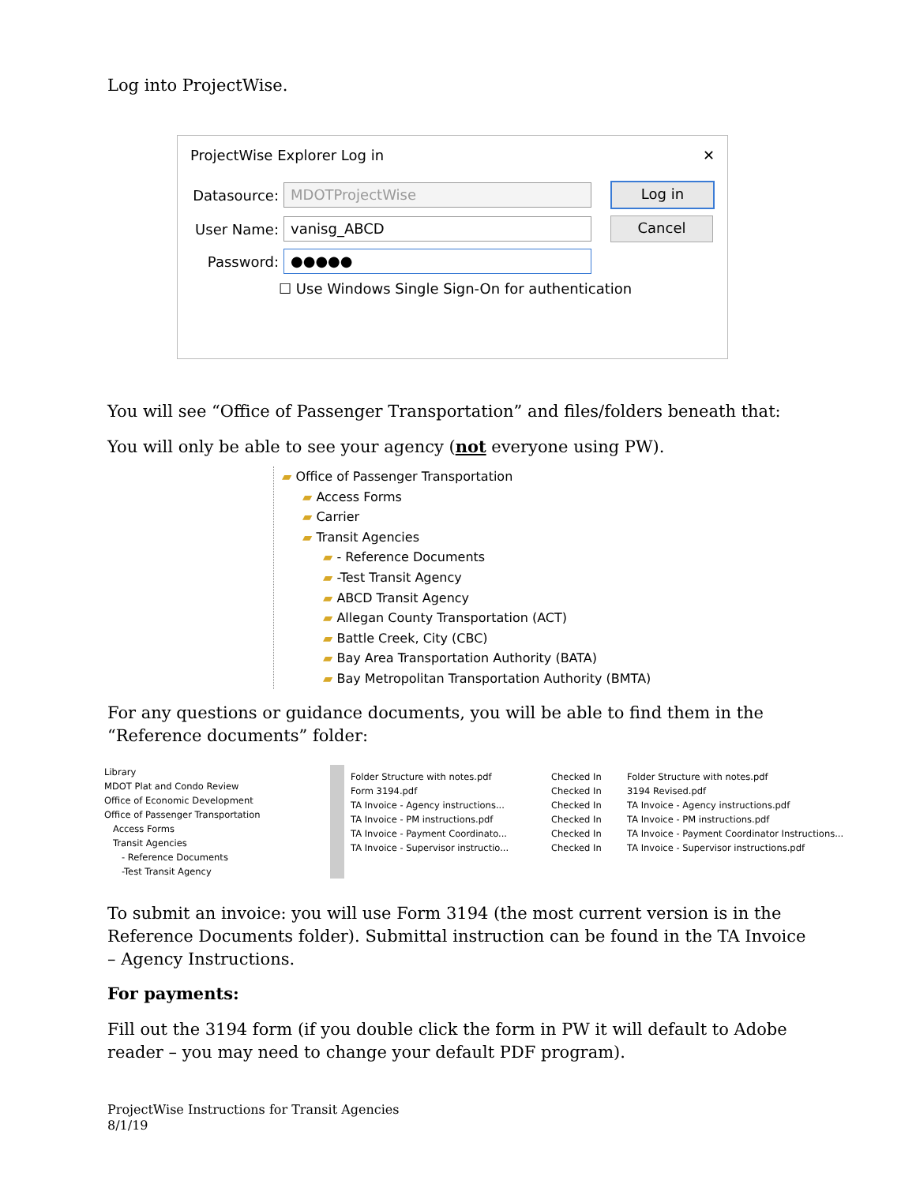Log into ProjectWise.
ProjectWise Explorer Log in ✕
Datasource:
MDOTProjectWise
Log in
User Name:
vanisg_ABCD
Cancel
Password:
●●●●●
☐ Use Windows Single Sign-On for authentication
You will see “Office of Passenger Transportation” and files/folders beneath that:
You will only be able to see your agency (not everyone using PW).
▰ Office of Passenger Transportation
▰ Access Forms
▰ Carrier
▰ Transit Agencies
▰ - Reference Documents
▰ -Test Transit Agency
▰ ABCD Transit Agency
▰ Allegan County Transportation (ACT)
▰ Battle Creek, City (CBC)
▰ Bay Area Transportation Authority (BATA)
▰ Bay Metropolitan Transportation Authority (BMTA)
For any questions or guidance documents, you will be able to find them in the “Reference documents” folder:
Library
MDOT Plat and Condo Review
Office of Economic Development
Office of Passenger Transportation
Access Forms
Transit Agencies
- Reference Documents
-Test Transit Agency
Folder Structure with notes.pdf
Form 3194.pdf
TA Invoice - Agency instructions...
TA Invoice - PM instructions.pdf
TA Invoice - Payment Coordinato...
TA Invoice - Supervisor instructio...
Checked In
Checked In
Checked In
Checked In
Checked In
Checked In
Folder Structure with notes.pdf
3194 Revised.pdf
TA Invoice - Agency instructions.pdf
TA Invoice - PM instructions.pdf
TA Invoice - Payment Coordinator Instructions...
TA Invoice - Supervisor instructions.pdf
To submit an invoice: you will use Form 3194 (the most current version is in the Reference Documents folder). Submittal instruction can be found in the TA Invoice – Agency Instructions.
For payments:
Fill out the 3194 form (if you double click the form in PW it will default to Adobe reader – you may need to change your default PDF program).
ProjectWise Instructions for Transit Agencies
8/1/19